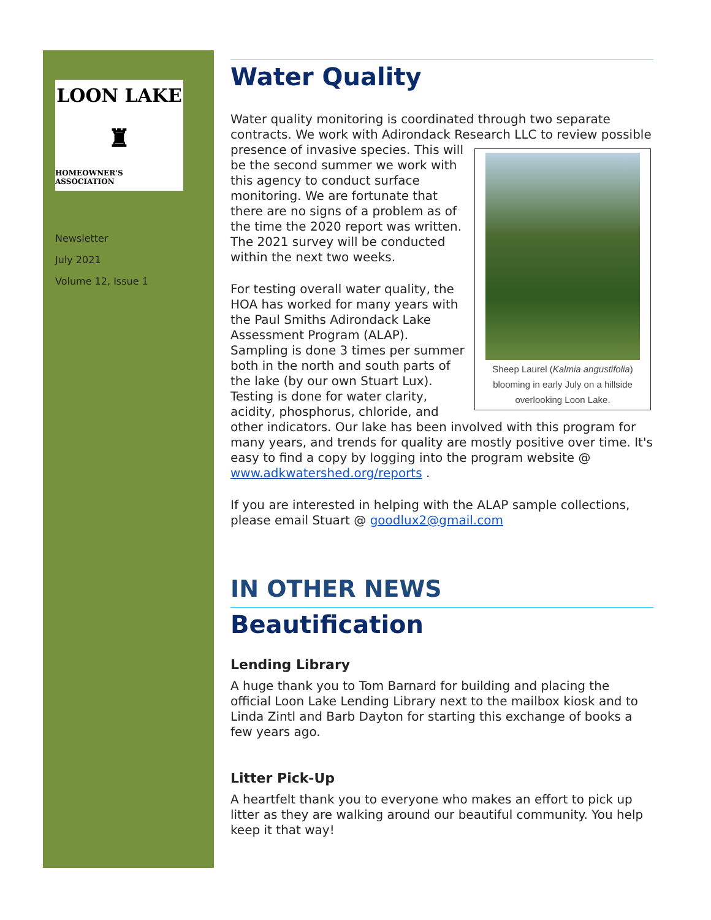LOON LAKE
♜
HOMEOWNER'S ASSOCIATION
Newsletter
July 2021
Volume 12, Issue 1
Water Quality
Water quality monitoring is coordinated through two separate contracts. We work with Adirondack Research LLC to review Sheep Laurel (Kalmia angustifolia) blooming in early July on a hillside overlooking Loon Lake. possible presence of invasive species. This will be the second summer we work with this agency to conduct surface monitoring. We are fortunate that there are no signs of a problem as of the time the 2020 report was written. The 2021 survey will be conducted within the next two weeks.
For testing overall water quality, the HOA has worked for many years with the Paul Smiths Adirondack Lake Assessment Program (ALAP). Sampling is done 3 times per summer both in the north and south parts of the lake (by our own Stuart Lux). Testing is done for water clarity, acidity, phosphorus, chloride, and other indicators. Our lake has been involved with this program for many years, and trends for quality are mostly positive over time. It's easy to find a copy by logging into the program website @ www.adkwatershed.org/reports .
If you are interested in helping with the ALAP sample collections, please email Stuart @ goodlux2@gmail.com
IN OTHER NEWS
Beautification
Lending Library
A huge thank you to Tom Barnard for building and placing the official Loon Lake Lending Library next to the mailbox kiosk and to Linda Zintl and Barb Dayton for starting this exchange of books a few years ago.
Litter Pick-Up
A heartfelt thank you to everyone who makes an effort to pick up litter as they are walking around our beautiful community. You help keep it that way!